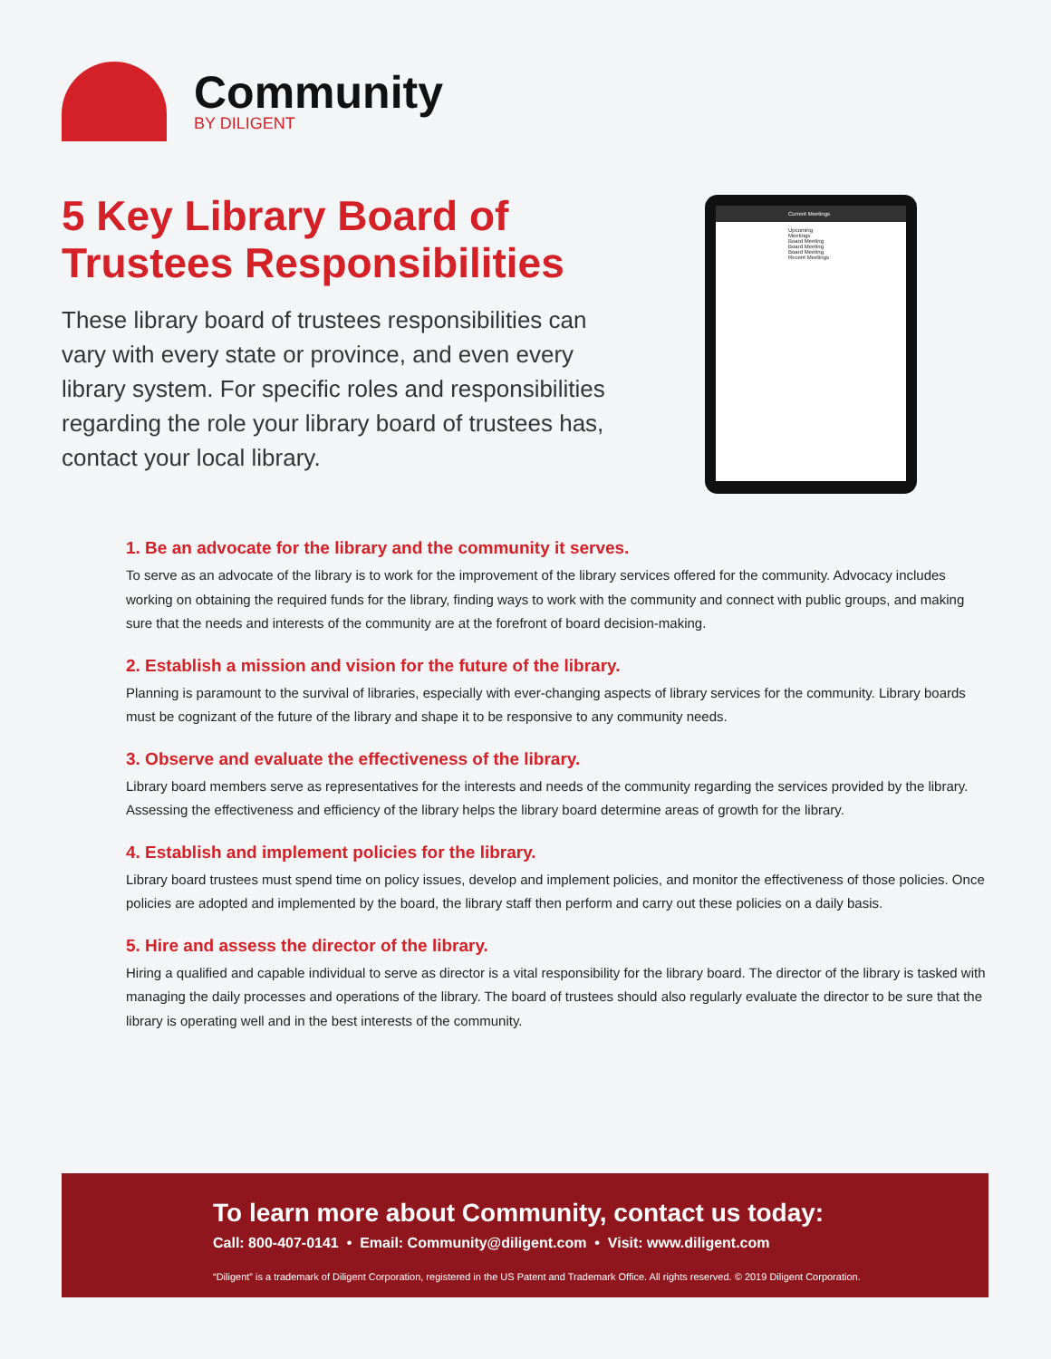Community
BY DILIGENT
5 Key Library Board of
Trustees Responsibilities
These library board of trustees responsibilities can vary with every state or province, and even every library system. For specific roles and responsibilities regarding the role your library board of trustees has, contact your local library.
Current Meetings
Upcoming Meetings
Board Meeting
Board Meeting
Board Meeting
Recent Meetings
1. Be an advocate for the library and the community it serves.
To serve as an advocate of the library is to work for the improvement of the library services offered for the community. Advocacy includes working on obtaining the required funds for the library, finding ways to work with the community and connect with public groups, and making sure that the needs and interests of the community are at the forefront of board decision-making.
2. Establish a mission and vision for the future of the library.
Planning is paramount to the survival of libraries, especially with ever-changing aspects of library services for the community. Library boards must be cognizant of the future of the library and shape it to be responsive to any community needs.
3. Observe and evaluate the effectiveness of the library.
Library board members serve as representatives for the interests and needs of the community regarding the services provided by the library. Assessing the effectiveness and efficiency of the library helps the library board determine areas of growth for the library.
4. Establish and implement policies for the library.
Library board trustees must spend time on policy issues, develop and implement policies, and monitor the effectiveness of those policies. Once policies are adopted and implemented by the board, the library staff then perform and carry out these policies on a daily basis.
5. Hire and assess the director of the library.
Hiring a qualified and capable individual to serve as director is a vital responsibility for the library board. The director of the library is tasked with managing the daily processes and operations of the library. The board of trustees should also regularly evaluate the director to be sure that the library is operating well and in the best interests of the community.
To learn more about Community, contact us today:
Call: 800-407-0141 • Email: Community@diligent.com • Visit: www.diligent.com
“Diligent” is a trademark of Diligent Corporation, registered in the US Patent and Trademark Office. All rights reserved. © 2019 Diligent Corporation.